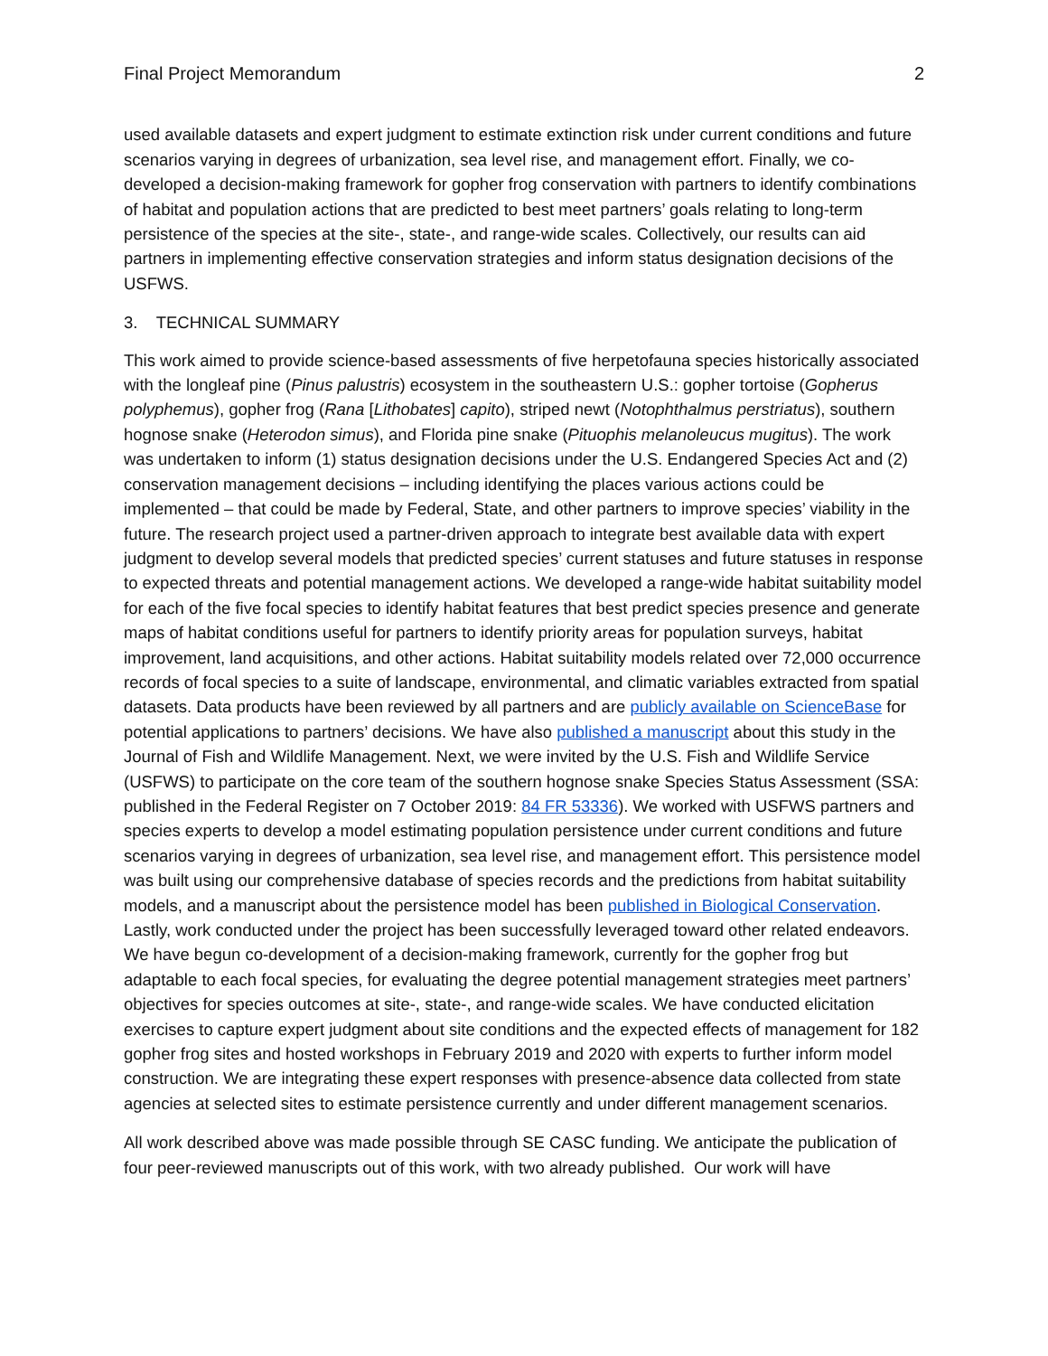Final Project Memorandum 2
used available datasets and expert judgment to estimate extinction risk under current conditions and future scenarios varying in degrees of urbanization, sea level rise, and management effort. Finally, we co-developed a decision-making framework for gopher frog conservation with partners to identify combinations of habitat and population actions that are predicted to best meet partners’ goals relating to long-term persistence of the species at the site-, state-, and range-wide scales. Collectively, our results can aid partners in implementing effective conservation strategies and inform status designation decisions of the USFWS.
3. TECHNICAL SUMMARY
This work aimed to provide science-based assessments of five herpetofauna species historically associated with the longleaf pine (Pinus palustris) ecosystem in the southeastern U.S.: gopher tortoise (Gopherus polyphemus), gopher frog (Rana [Lithobates] capito), striped newt (Notophthalmus perstriatus), southern hognose snake (Heterodon simus), and Florida pine snake (Pituophis melanoleucus mugitus). The work was undertaken to inform (1) status designation decisions under the U.S. Endangered Species Act and (2) conservation management decisions – including identifying the places various actions could be implemented – that could be made by Federal, State, and other partners to improve species’ viability in the future. The research project used a partner-driven approach to integrate best available data with expert judgment to develop several models that predicted species’ current statuses and future statuses in response to expected threats and potential management actions. We developed a range-wide habitat suitability model for each of the five focal species to identify habitat features that best predict species presence and generate maps of habitat conditions useful for partners to identify priority areas for population surveys, habitat improvement, land acquisitions, and other actions. Habitat suitability models related over 72,000 occurrence records of focal species to a suite of landscape, environmental, and climatic variables extracted from spatial datasets. Data products have been reviewed by all partners and are publicly available on ScienceBase for potential applications to partners’ decisions. We have also published a manuscript about this study in the Journal of Fish and Wildlife Management. Next, we were invited by the U.S. Fish and Wildlife Service (USFWS) to participate on the core team of the southern hognose snake Species Status Assessment (SSA: published in the Federal Register on 7 October 2019: 84 FR 53336). We worked with USFWS partners and species experts to develop a model estimating population persistence under current conditions and future scenarios varying in degrees of urbanization, sea level rise, and management effort. This persistence model was built using our comprehensive database of species records and the predictions from habitat suitability models, and a manuscript about the persistence model has been published in Biological Conservation. Lastly, work conducted under the project has been successfully leveraged toward other related endeavors. We have begun co-development of a decision-making framework, currently for the gopher frog but adaptable to each focal species, for evaluating the degree potential management strategies meet partners’ objectives for species outcomes at site-, state-, and range-wide scales. We have conducted elicitation exercises to capture expert judgment about site conditions and the expected effects of management for 182 gopher frog sites and hosted workshops in February 2019 and 2020 with experts to further inform model construction. We are integrating these expert responses with presence-absence data collected from state agencies at selected sites to estimate persistence currently and under different management scenarios.
All work described above was made possible through SE CASC funding. We anticipate the publication of four peer-reviewed manuscripts out of this work, with two already published. Our work will have